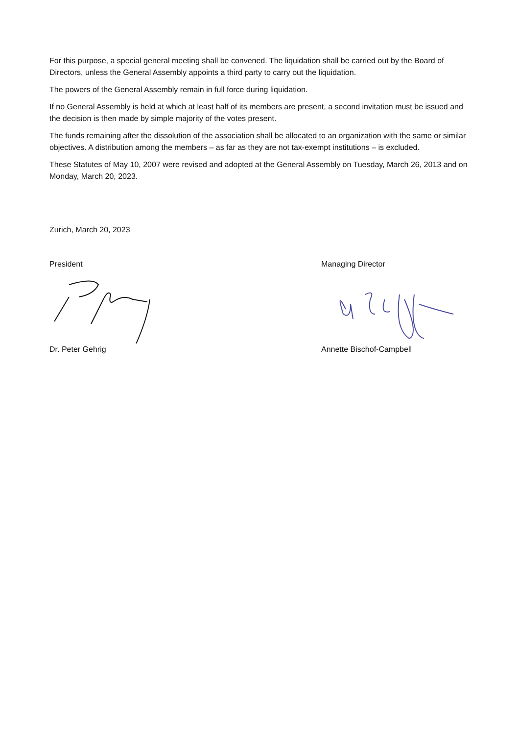For this purpose, a special general meeting shall be convened. The liquidation shall be carried out by the Board of Directors, unless the General Assembly appoints a third party to carry out the liquidation.
The powers of the General Assembly remain in full force during liquidation.
If no General Assembly is held at which at least half of its members are present, a second invitation must be issued and the decision is then made by simple majority of the votes present.
The funds remaining after the dissolution of the association shall be allocated to an organization with the same or similar objectives. A distribution among the members – as far as they are not tax-exempt institutions – is excluded.
These Statutes of May 10, 2007 were revised and adopted at the General Assembly on Tuesday, March 26, 2013 and on Monday, March 20, 2023.
Zurich, March 20, 2023
President Managing Director
Dr. Peter Gehrig Annette Bischof-Campbell